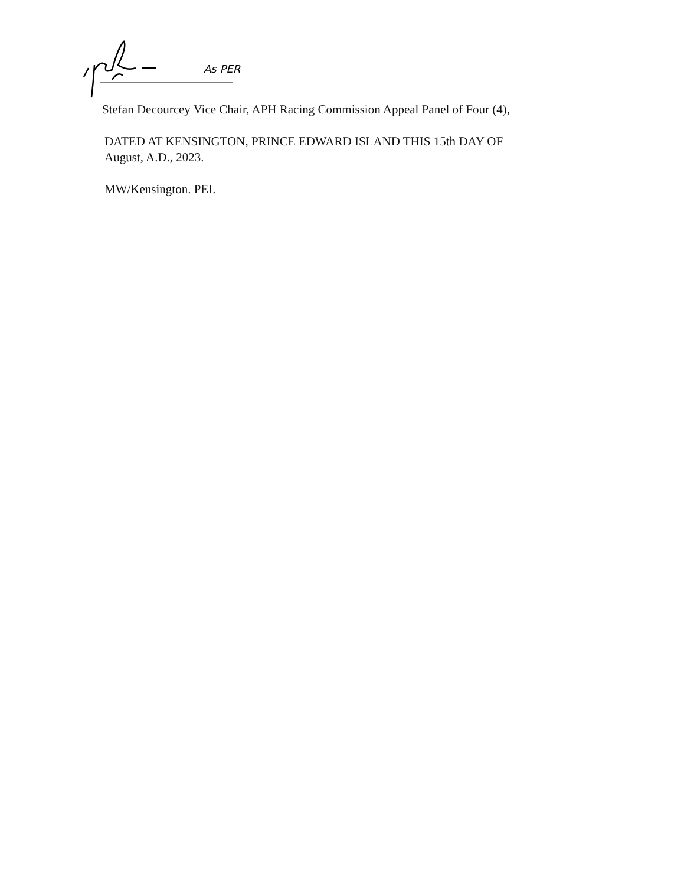As PER
Stefan Decourcey Vice Chair, APH Racing Commission Appeal Panel of Four (4),
DATED AT KENSINGTON, PRINCE EDWARD ISLAND THIS 15th DAY OF
August, A.D., 2023.
MW/Kensington. PEI.